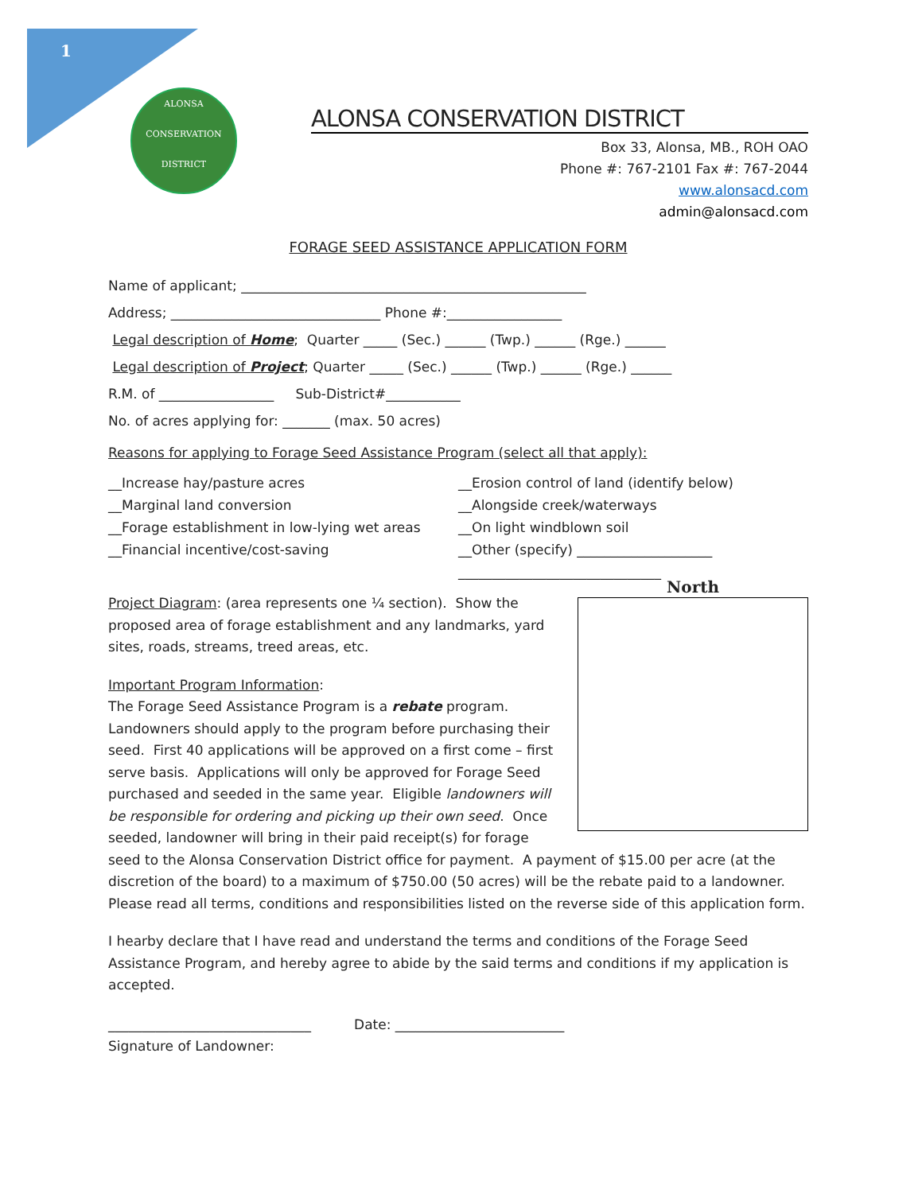1
ALONSA
CONSERVATION
DISTRICT
ALONSA CONSERVATION DISTRICT
Box 33, Alonsa, MB., ROH OAO
Phone #: 767-2101 Fax #: 767-2044
www.alonsacd.com
admin@alonsacd.com
FORAGE SEED ASSISTANCE APPLICATION FORM
Name of applicant; ___________________________________________________
Address; _______________________________ Phone #:_________________
Legal description of Home; Quarter _____ (Sec.) ______ (Twp.) ______ (Rge.) ______
Legal description of Project; Quarter _____ (Sec.) ______ (Twp.) ______ (Rge.) ______
R.M. of _________________ Sub-District#___________
No. of acres applying for: _______ (max. 50 acres)
Reasons for applying to Forage Seed Assistance Program (select all that apply):
__Increase hay/pasture acres
__Marginal land conversion
__Forage establishment in low-lying wet areas
__Financial incentive/cost-saving
__Erosion control of land (identify below)
__Alongside creek/waterways
__On light windblown soil
__Other (specify) ____________________
______________________________
North
Project Diagram: (area represents one ¼ section). Show the proposed area of forage establishment and any landmarks, yard sites, roads, streams, treed areas, etc.
Important Program Information:
The Forage Seed Assistance Program is a rebate program. Landowners should apply to the program before purchasing their seed. First 40 applications will be approved on a first come – first serve basis. Applications will only be approved for Forage Seed purchased and seeded in the same year. Eligible landowners will be responsible for ordering and picking up their own seed. Once seeded, landowner will bring in their paid receipt(s) for forage seed to the Alonsa Conservation District office for payment. A payment of $15.00 per acre (at the discretion of the board) to a maximum of $750.00 (50 acres) will be the rebate paid to a landowner.
Please read all terms, conditions and responsibilities listed on the reverse side of this application form.
I hearby declare that I have read and understand the terms and conditions of the Forage Seed Assistance Program, and hereby agree to abide by the said terms and conditions if my application is accepted.
______________________________ Date: _________________________
Signature of Landowner: